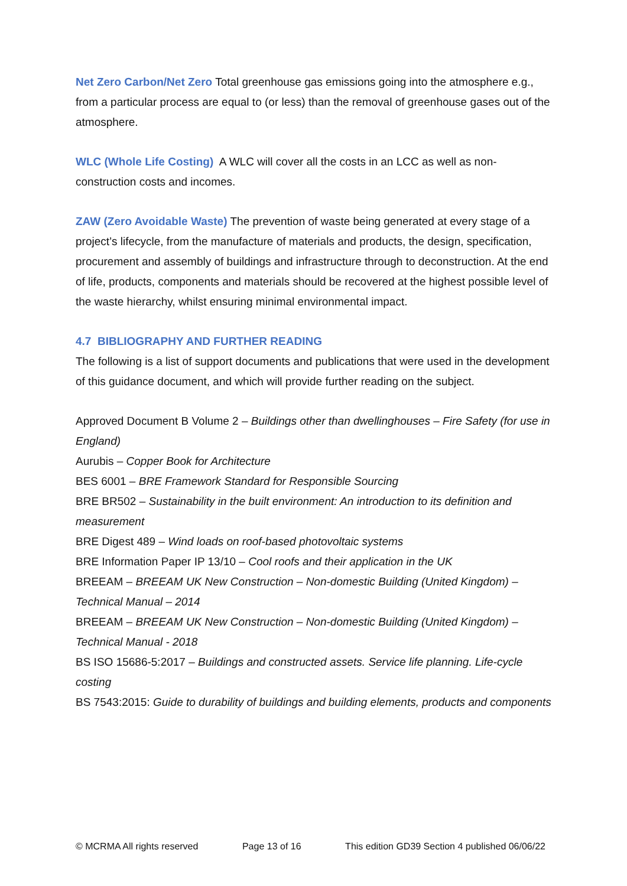Net Zero Carbon/Net Zero Total greenhouse gas emissions going into the atmosphere e.g., from a particular process are equal to (or less) than the removal of greenhouse gases out of the atmosphere.
WLC (Whole Life Costing) A WLC will cover all the costs in an LCC as well as non-construction costs and incomes.
ZAW (Zero Avoidable Waste) The prevention of waste being generated at every stage of a project’s lifecycle, from the manufacture of materials and products, the design, specification, procurement and assembly of buildings and infrastructure through to deconstruction. At the end of life, products, components and materials should be recovered at the highest possible level of the waste hierarchy, whilst ensuring minimal environmental impact.
4.7 BIBLIOGRAPHY AND FURTHER READING
The following is a list of support documents and publications that were used in the development of this guidance document, and which will provide further reading on the subject.
Approved Document B Volume 2 – Buildings other than dwellinghouses – Fire Safety (for use in England)
Aurubis – Copper Book for Architecture
BES 6001 – BRE Framework Standard for Responsible Sourcing
BRE BR502 – Sustainability in the built environment: An introduction to its definition and measurement
BRE Digest 489 – Wind loads on roof-based photovoltaic systems
BRE Information Paper IP 13/10 – Cool roofs and their application in the UK
BREEAM – BREEAM UK New Construction – Non-domestic Building (United Kingdom) – Technical Manual – 2014
BREEAM – BREEAM UK New Construction – Non-domestic Building (United Kingdom) – Technical Manual - 2018
BS ISO 15686-5:2017 – Buildings and constructed assets. Service life planning. Life-cycle costing
BS 7543:2015: Guide to durability of buildings and building elements, products and components
© MCRMA All rights reserved Page 13 of 16 This edition GD39 Section 4 published 06/06/22